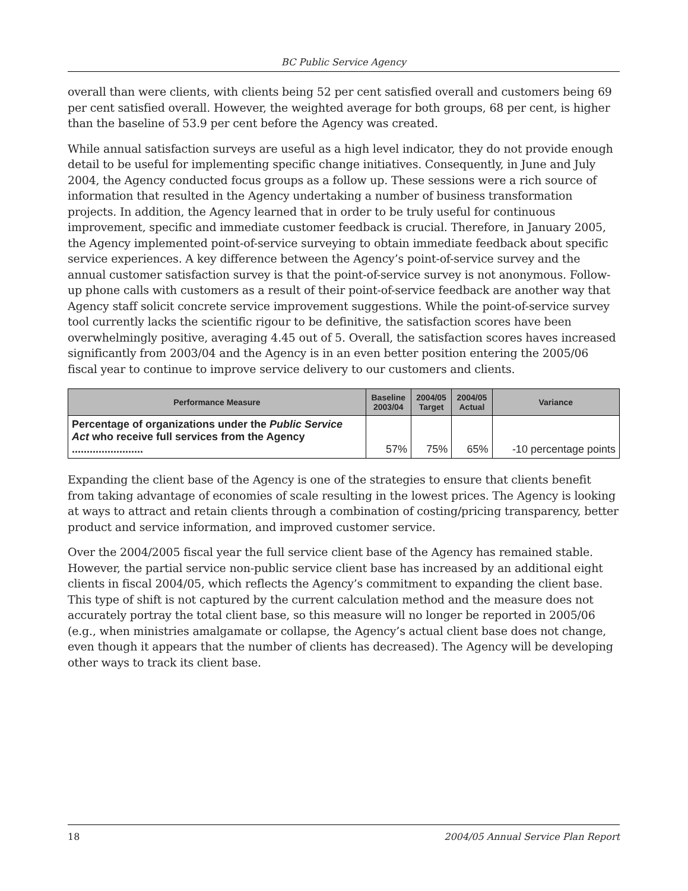BC Public Service Agency
overall than were clients, with clients being 52 per cent satisfied overall and customers being 69 per cent satisfied overall. However, the weighted average for both groups, 68 per cent, is higher than the baseline of 53.9 per cent before the Agency was created.
While annual satisfaction surveys are useful as a high level indicator, they do not provide enough detail to be useful for implementing specific change initiatives. Consequently, in June and July 2004, the Agency conducted focus groups as a follow up. These sessions were a rich source of information that resulted in the Agency undertaking a number of business transformation projects. In addition, the Agency learned that in order to be truly useful for continuous improvement, specific and immediate customer feedback is crucial. Therefore, in January 2005, the Agency implemented point-of-service surveying to obtain immediate feedback about specific service experiences. A key difference between the Agency’s point-of-service survey and the annual customer satisfaction survey is that the point-of-service survey is not anonymous. Follow-up phone calls with customers as a result of their point-of-service feedback are another way that Agency staff solicit concrete service improvement suggestions. While the point-of-service survey tool currently lacks the scientific rigour to be definitive, the satisfaction scores have been overwhelmingly positive, averaging 4.45 out of 5. Overall, the satisfaction scores haves increased significantly from 2003/04 and the Agency is in an even better position entering the 2005/06 fiscal year to continue to improve service delivery to our customers and clients.
| Performance Measure | Baseline 2003/04 | 2004/05 Target | 2004/05 Actual | Variance |
| --- | --- | --- | --- | --- |
| Percentage of organizations under the Public Service Act who receive full services from the Agency ........................ | 57% | 75% | 65% | -10 percentage points |
Expanding the client base of the Agency is one of the strategies to ensure that clients benefit from taking advantage of economies of scale resulting in the lowest prices. The Agency is looking at ways to attract and retain clients through a combination of costing/pricing transparency, better product and service information, and improved customer service.
Over the 2004/2005 fiscal year the full service client base of the Agency has remained stable. However, the partial service non-public service client base has increased by an additional eight clients in fiscal 2004/05, which reflects the Agency’s commitment to expanding the client base. This type of shift is not captured by the current calculation method and the measure does not accurately portray the total client base, so this measure will no longer be reported in 2005/06 (e.g., when ministries amalgamate or collapse, the Agency’s actual client base does not change, even though it appears that the number of clients has decreased). The Agency will be developing other ways to track its client base.
18 2004/05 Annual Service Plan Report